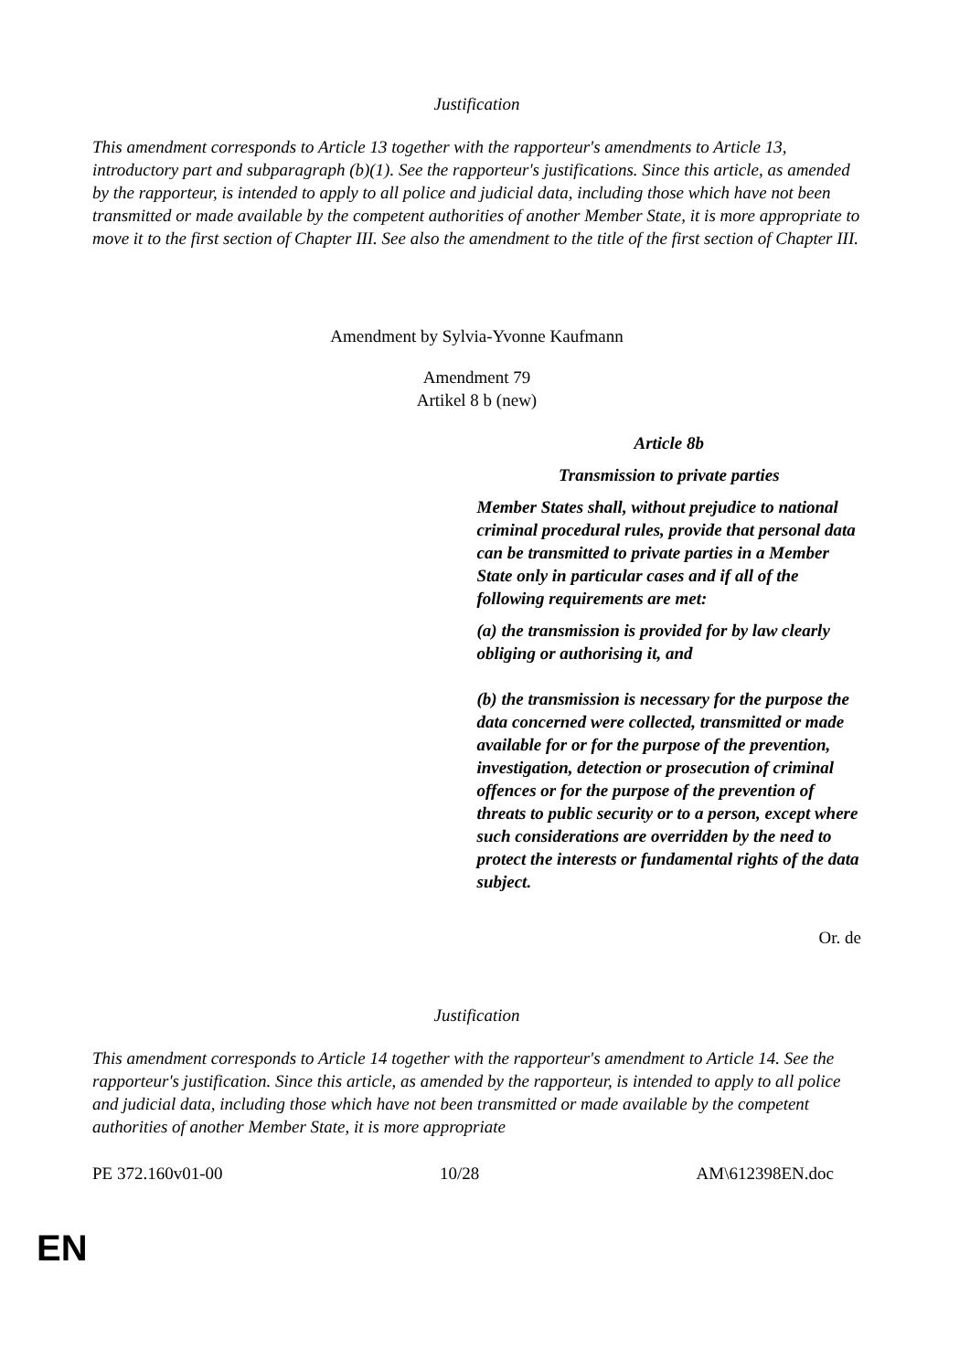Justification
This amendment corresponds to Article 13 together with the rapporteur's amendments to Article 13, introductory part and subparagraph (b)(1). See the rapporteur's justifications. Since this article, as amended by the rapporteur, is intended to apply to all police and judicial data, including those which have not been transmitted or made available by the competent authorities of another Member State, it is more appropriate to move it to the first section of Chapter III. See also the amendment to the title of the first section of Chapter III.
Amendment by Sylvia-Yvonne Kaufmann
Amendment 79
Artikel 8 b (new)
| | Article 8b Transmission to private parties Member States shall, without prejudice to national criminal procedural rules, provide that personal data can be transmitted to private parties in a Member State only in particular cases and if all of the following requirements are met: (a) the transmission is provided for by law clearly obliging or authorising it, and (b) the transmission is necessary for the purpose the data concerned were collected, transmitted or made available for or for the purpose of the prevention, investigation, detection or prosecution of criminal offences or for the purpose of the prevention of threats to public security or to a person, except where such considerations are overridden by the need to protect the interests or fundamental rights of the data subject. |
Or. de
Justification
This amendment corresponds to Article 14 together with the rapporteur's amendment to Article 14. See the rapporteur's justification. Since this article, as amended by the rapporteur, is intended to apply to all police and judicial data, including those which have not been transmitted or made available by the competent authorities of another Member State, it is more appropriate
PE 372.160v01-00 10/28 AM\612398EN.doc
EN